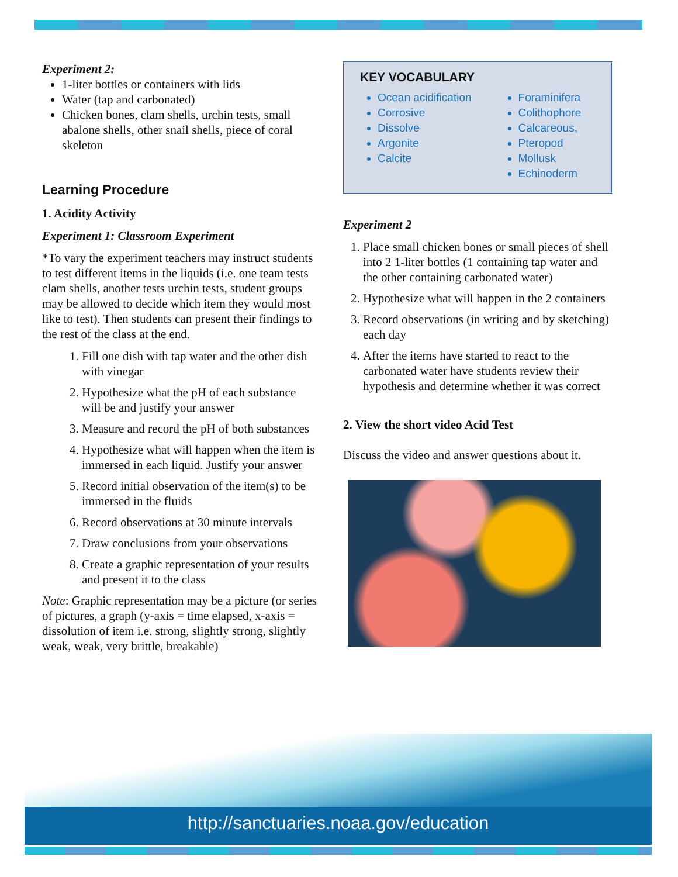Experiment 2:
1-liter bottles or containers with lids
Water (tap and carbonated)
Chicken bones, clam shells, urchin tests, small abalone shells, other snail shells, piece of coral skeleton
Learning Procedure
1. Acidity Activity
Experiment 1: Classroom Experiment
*To vary the experiment teachers may instruct students to test different items in the liquids (i.e. one team tests clam shells, another tests urchin tests, student groups may be allowed to decide which item they would most like to test). Then students can present their findings to the rest of the class at the end.
1. Fill one dish with tap water and the other dish with vinegar
2. Hypothesize what the pH of each substance will be and justify your answer
3. Measure and record the pH of both substances
4. Hypothesize what will happen when the item is immersed in each liquid. Justify your answer
5. Record initial observation of the item(s) to be immersed in the fluids
6. Record observations at 30 minute intervals
7. Draw conclusions from your observations
8. Create a graphic representation of your results and present it to the class
Note: Graphic representation may be a picture (or series of pictures, a graph (y-axis = time elapsed, x-axis = dissolution of item i.e. strong, slightly strong, slightly weak, weak, very brittle, breakable)
KEY VOCABULARY
Ocean acidification
Corrosive
Dissolve
Argonite
Calcite
Foraminifera
Colithophore
Calcareous,
Pteropod
Mollusk
Echinoderm
Experiment 2
1. Place small chicken bones or small pieces of shell into 2 1-liter bottles (1 containing tap water and the other containing carbonated water)
2. Hypothesize what will happen in the 2 containers
3. Record observations (in writing and by sketching) each day
4. After the items have started to react to the carbonated water have students review their hypothesis and determine whether it was correct
2. View the short video Acid Test
Discuss the video and answer questions about it.
http://sanctuaries.noaa.gov/education